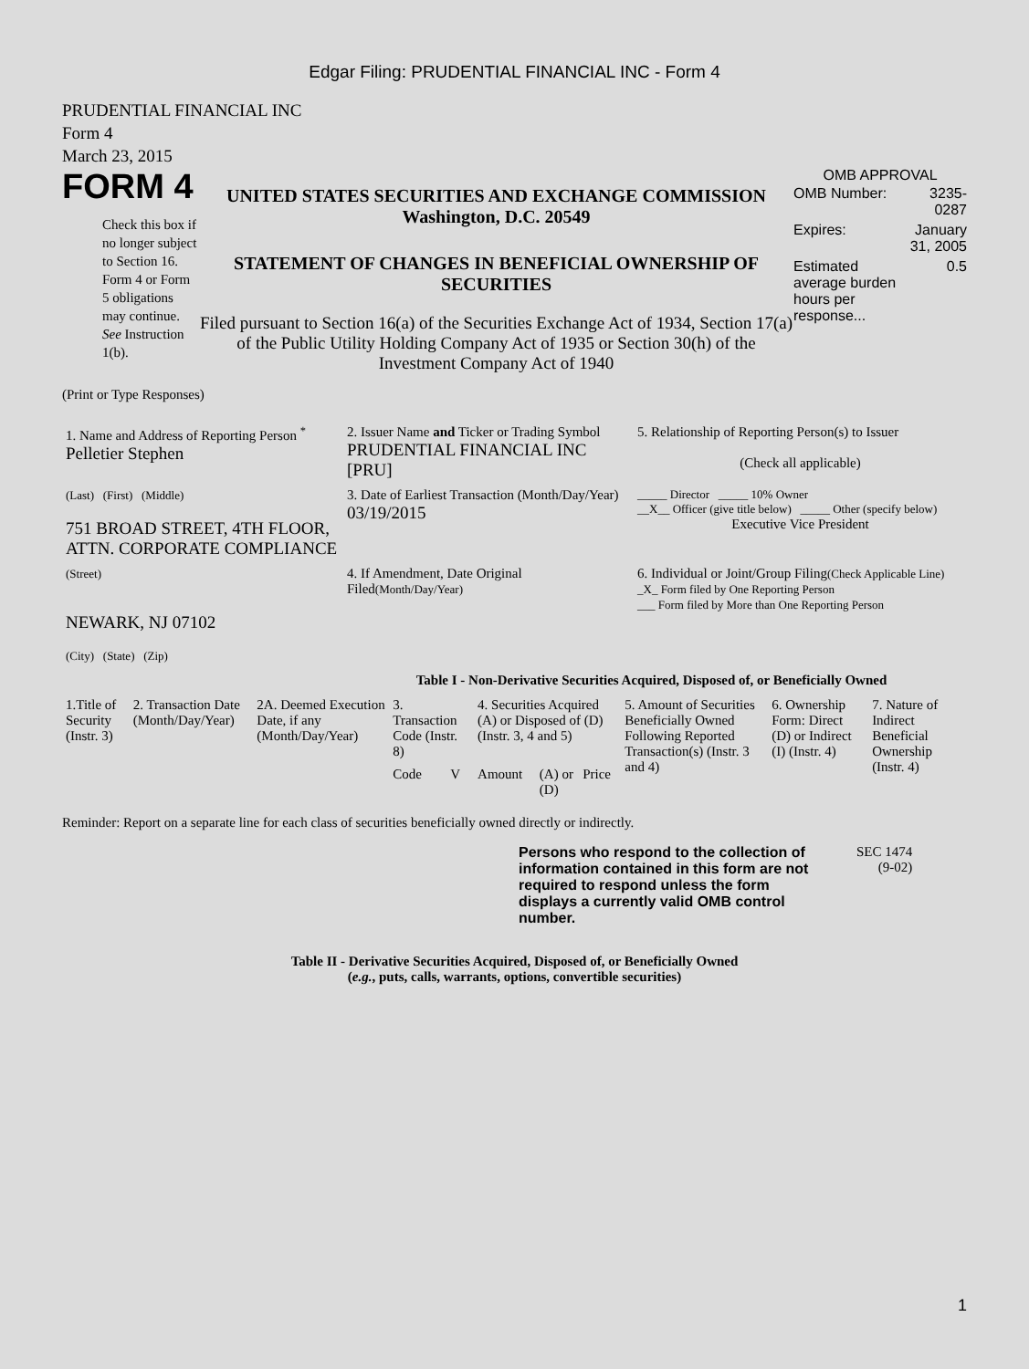Edgar Filing: PRUDENTIAL FINANCIAL INC - Form 4
PRUDENTIAL FINANCIAL INC
Form 4
March 23, 2015
FORM 4
Check this box if no longer subject to Section 16. Form 4 or Form 5 obligations may continue. See Instruction 1(b).
UNITED STATES SECURITIES AND EXCHANGE COMMISSION
Washington, D.C. 20549
STATEMENT OF CHANGES IN BENEFICIAL OWNERSHIP OF SECURITIES
Filed pursuant to Section 16(a) of the Securities Exchange Act of 1934, Section 17(a) of the Public Utility Holding Company Act of 1935 or Section 30(h) of the Investment Company Act of 1940
OMB APPROVAL
| OMB Number: | 3235-0287 |
| Expires: | January 31, 2005 |
| Estimated average burden hours per response... | 0.5 |
(Print or Type Responses)
| 1. Name and Address of Reporting Person <sup>*</sup> Pelletier Stephen | 2. Issuer Name and Ticker or Trading Symbol PRUDENTIAL FINANCIAL INC [PRU] | 5. Relationship of Reporting Person(s) to Issuer (Check all applicable) |
| (Last) (First) (Middle) 751 BROAD STREET, 4TH FLOOR, ATTN. CORPORATE COMPLIANCE | 3. Date of Earliest Transaction (Month/Day/Year) 03/19/2015 | _____ Director _____ 10% Owner __X__ Officer (give title below) _____ Other (specify below) Executive Vice President |
| (Street) NEWARK, NJ 07102 (City) (State) (Zip) | 4. If Amendment, Date Original Filed (Month/Day/Year) | 6. Individual or Joint/Group Filing (Check Applicable Line) _X_ Form filed by One Reporting Person ___ Form filed by More than One Reporting Person |
Table I - Non-Derivative Securities Acquired, Disposed of, or Beneficially Owned
| 1.Title of Security (Instr. 3) | 2. Transaction Date (Month/Day/Year) | 2A. Deemed Execution Date, if any (Month/Day/Year) | 3. Transaction Code (Instr. 8) | | 4. Securities Acquired (A) or Disposed of (D) (Instr. 3, 4 and 5) | | | 5. Amount of Securities Beneficially Owned Following Reported Transaction(s) (Instr. 3 and 4) | 6. Ownership Form: Direct (D) or Indirect (I) (Instr. 4) | 7. Nature of Indirect Beneficial Ownership (Instr. 4) |
| --- | --- | --- | --- | --- | --- | --- | --- | --- | --- | --- |
| | | | Code | V | Amount | (A) or (D) | Price | | | |
Reminder: Report on a separate line for each class of securities beneficially owned directly or indirectly.
Persons who respond to the collection of information contained in this form are not required to respond unless the form displays a currently valid OMB control number.
SEC 1474
(9-02)
Table II - Derivative Securities Acquired, Disposed of, or Beneficially Owned
(e.g., puts, calls, warrants, options, convertible securities)
1